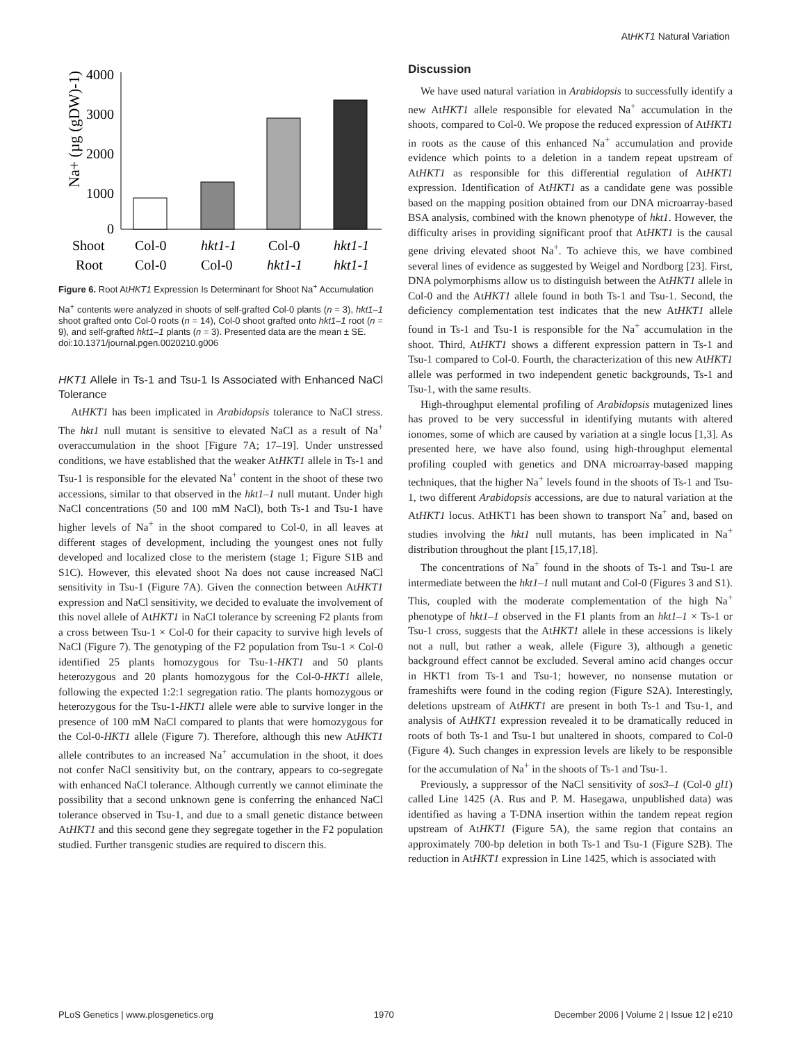AtHKT1 Natural Variation
Na+ (µg (gDW)-1)
4000
3000
2000
1000
0
Shoot
Col-0
hkt1-1
Col-0
hkt1-1
Root
Col-0
Col-0
hkt1-1
hkt1-1
Figure 6. Root AtHKT1 Expression Is Determinant for Shoot Na<sup>+</sup> Accumulation
Na<sup>+</sup> contents were analyzed in shoots of self-grafted Col-0 plants (n = 3), hkt1–1 shoot grafted onto Col-0 roots (n = 14), Col-0 shoot grafted onto hkt1–1 root (n = 9), and self-grafted hkt1–1 plants (n = 3). Presented data are the mean ± SE.
doi:10.1371/journal.pgen.0020210.g006
HKT1 Allele in Ts-1 and Tsu-1 Is Associated with Enhanced NaCl Tolerance
AtHKT1 has been implicated in Arabidopsis tolerance to NaCl stress. The hkt1 null mutant is sensitive to elevated NaCl as a result of Na<sup>+</sup> overaccumulation in the shoot [Figure 7A; 17–19]. Under unstressed conditions, we have established that the weaker AtHKT1 allele in Ts-1 and Tsu-1 is responsible for the elevated Na<sup>+</sup> content in the shoot of these two accessions, similar to that observed in the hkt1–1 null mutant. Under high NaCl concentrations (50 and 100 mM NaCl), both Ts-1 and Tsu-1 have higher levels of Na<sup>+</sup> in the shoot compared to Col-0, in all leaves at different stages of development, including the youngest ones not fully developed and localized close to the meristem (stage 1; Figure S1B and S1C). However, this elevated shoot Na does not cause increased NaCl sensitivity in Tsu-1 (Figure 7A). Given the connection between AtHKT1 expression and NaCl sensitivity, we decided to evaluate the involvement of this novel allele of AtHKT1 in NaCl tolerance by screening F2 plants from a cross between Tsu-1 × Col-0 for their capacity to survive high levels of NaCl (Figure 7). The genotyping of the F2 population from Tsu-1 × Col-0 identified 25 plants homozygous for Tsu-1-HKT1 and 50 plants heterozygous and 20 plants homozygous for the Col-0-HKT1 allele, following the expected 1:2:1 segregation ratio. The plants homozygous or heterozygous for the Tsu-1-HKT1 allele were able to survive longer in the presence of 100 mM NaCl compared to plants that were homozygous for the Col-0-HKT1 allele (Figure 7). Therefore, although this new AtHKT1 allele contributes to an increased Na<sup>+</sup> accumulation in the shoot, it does not confer NaCl sensitivity but, on the contrary, appears to co-segregate with enhanced NaCl tolerance. Although currently we cannot eliminate the possibility that a second unknown gene is conferring the enhanced NaCl tolerance observed in Tsu-1, and due to a small genetic distance between AtHKT1 and this second gene they segregate together in the F2 population studied. Further transgenic studies are required to discern this.
Discussion
We have used natural variation in Arabidopsis to successfully identify a new AtHKT1 allele responsible for elevated Na<sup>+</sup> accumulation in the shoots, compared to Col-0. We propose the reduced expression of AtHKT1 in roots as the cause of this enhanced Na<sup>+</sup> accumulation and provide evidence which points to a deletion in a tandem repeat upstream of AtHKT1 as responsible for this differential regulation of AtHKT1 expression. Identification of AtHKT1 as a candidate gene was possible based on the mapping position obtained from our DNA microarray-based BSA analysis, combined with the known phenotype of hkt1. However, the difficulty arises in providing significant proof that AtHKT1 is the causal gene driving elevated shoot Na<sup>+</sup>. To achieve this, we have combined several lines of evidence as suggested by Weigel and Nordborg [23]. First, DNA polymorphisms allow us to distinguish between the AtHKT1 allele in Col-0 and the AtHKT1 allele found in both Ts-1 and Tsu-1. Second, the deficiency complementation test indicates that the new AtHKT1 allele found in Ts-1 and Tsu-1 is responsible for the Na<sup>+</sup> accumulation in the shoot. Third, AtHKT1 shows a different expression pattern in Ts-1 and Tsu-1 compared to Col-0. Fourth, the characterization of this new AtHKT1 allele was performed in two independent genetic backgrounds, Ts-1 and Tsu-1, with the same results.
High-throughput elemental profiling of Arabidopsis mutagenized lines has proved to be very successful in identifying mutants with altered ionomes, some of which are caused by variation at a single locus [1,3]. As presented here, we have also found, using high-throughput elemental profiling coupled with genetics and DNA microarray-based mapping techniques, that the higher Na<sup>+</sup> levels found in the shoots of Ts-1 and Tsu-1, two different Arabidopsis accessions, are due to natural variation at the AtHKT1 locus. AtHKT1 has been shown to transport Na<sup>+</sup> and, based on studies involving the hkt1 null mutants, has been implicated in Na<sup>+</sup> distribution throughout the plant [15,17,18].
The concentrations of Na<sup>+</sup> found in the shoots of Ts-1 and Tsu-1 are intermediate between the hkt1–1 null mutant and Col-0 (Figures 3 and S1). This, coupled with the moderate complementation of the high Na<sup>+</sup> phenotype of hkt1–1 observed in the F1 plants from an hkt1–1 × Ts-1 or Tsu-1 cross, suggests that the AtHKT1 allele in these accessions is likely not a null, but rather a weak, allele (Figure 3), although a genetic background effect cannot be excluded. Several amino acid changes occur in HKT1 from Ts-1 and Tsu-1; however, no nonsense mutation or frameshifts were found in the coding region (Figure S2A). Interestingly, deletions upstream of AtHKT1 are present in both Ts-1 and Tsu-1, and analysis of AtHKT1 expression revealed it to be dramatically reduced in roots of both Ts-1 and Tsu-1 but unaltered in shoots, compared to Col-0 (Figure 4). Such changes in expression levels are likely to be responsible for the accumulation of Na<sup>+</sup> in the shoots of Ts-1 and Tsu-1.
Previously, a suppressor of the NaCl sensitivity of sos3–1 (Col-0 gl1) called Line 1425 (A. Rus and P. M. Hasegawa, unpublished data) was identified as having a T-DNA insertion within the tandem repeat region upstream of AtHKT1 (Figure 5A), the same region that contains an approximately 700-bp deletion in both Ts-1 and Tsu-1 (Figure S2B). The reduction in AtHKT1 expression in Line 1425, which is associated with
PLoS Genetics | www.plosgenetics.org 1970 December 2006 | Volume 2 | Issue 12 | e210